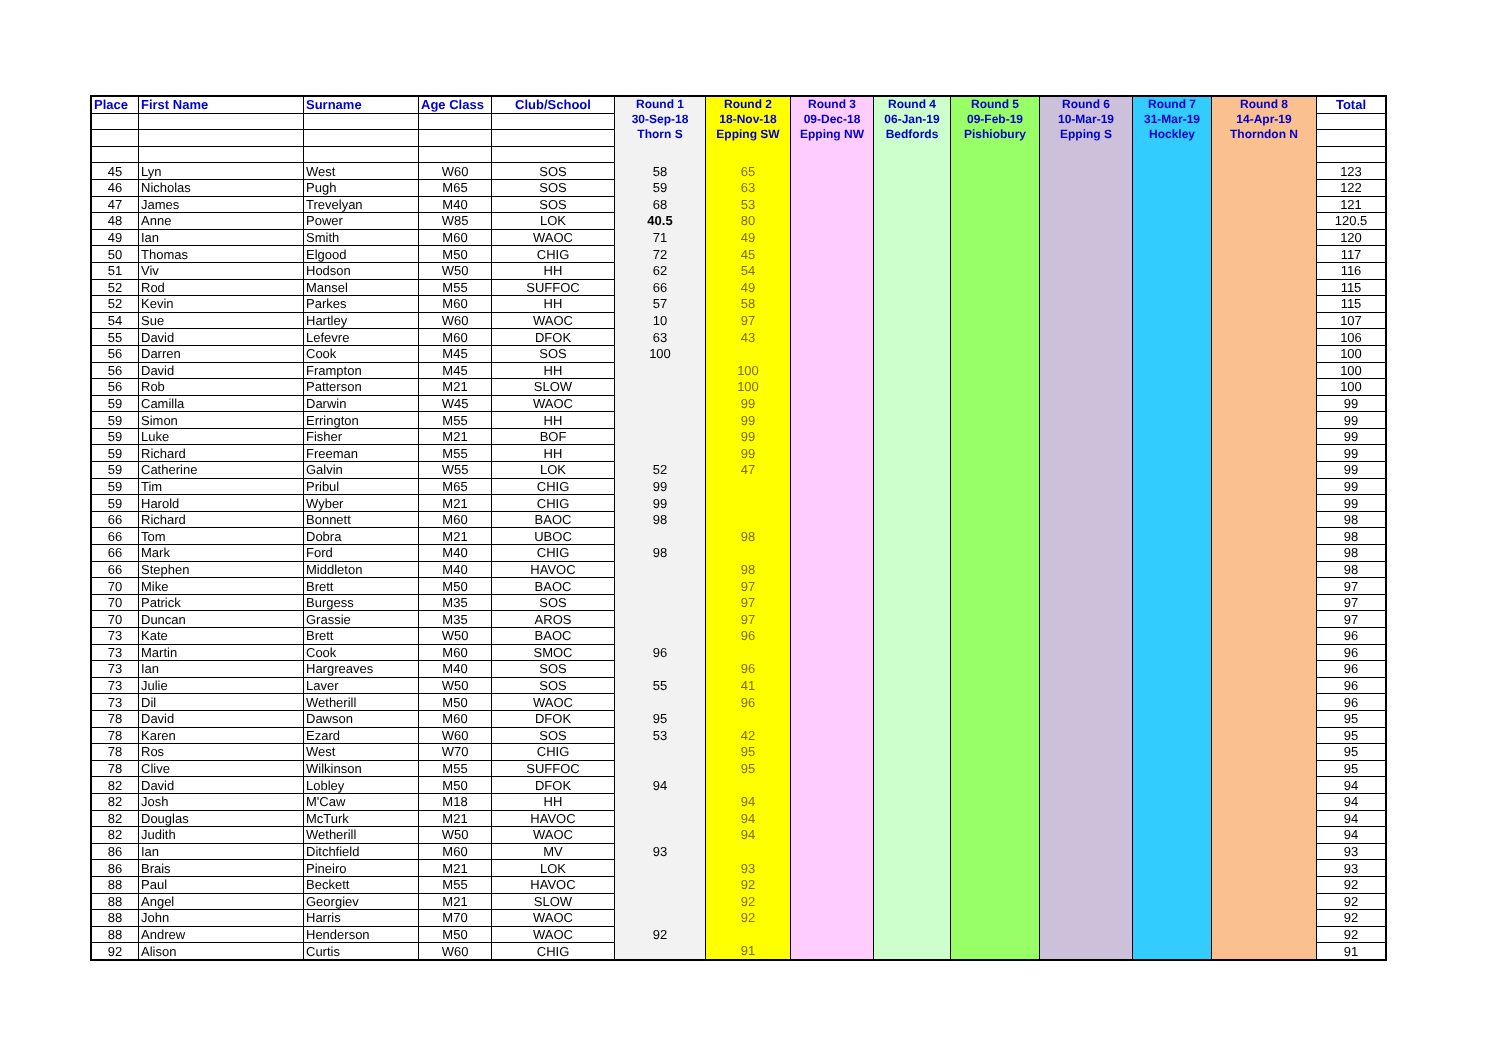| Place | First Name | Surname | Age Class | Club/School | Round 1 30-Sep-18 Thorn S | Round 2 18-Nov-18 Epping SW | Round 3 09-Dec-18 Epping NW | Round 4 06-Jan-19 Bedfords | Round 5 09-Feb-19 Pishiobury | Round 6 10-Mar-19 Epping S | Round 7 31-Mar-19 Hockley | Round 8 14-Apr-19 Thorndon N | Total |
| --- | --- | --- | --- | --- | --- | --- | --- | --- | --- | --- | --- | --- | --- |
| 45 | Lyn | West | W60 | SOS | 58 | 65 | | | | | | | 123 |
| 46 | Nicholas | Pugh | M65 | SOS | 59 | 63 | | | | | | | 122 |
| 47 | James | Trevelyan | M40 | SOS | 68 | 53 | | | | | | | 121 |
| 48 | Anne | Power | W85 | LOK | 40.5 | 80 | | | | | | | 120.5 |
| 49 | Ian | Smith | M60 | WAOC | 71 | 49 | | | | | | | 120 |
| 50 | Thomas | Elgood | M50 | CHIG | 72 | 45 | | | | | | | 117 |
| 51 | Viv | Hodson | W50 | HH | 62 | 54 | | | | | | | 116 |
| 52 | Rod | Mansel | M55 | SUFFOC | 66 | 49 | | | | | | | 115 |
| 52 | Kevin | Parkes | M60 | HH | 57 | 58 | | | | | | | 115 |
| 54 | Sue | Hartley | W60 | WAOC | 10 | 97 | | | | | | | 107 |
| 55 | David | Lefevre | M60 | DFOK | 63 | 43 | | | | | | | 106 |
| 56 | Darren | Cook | M45 | SOS | 100 | | | | | | | | 100 |
| 56 | David | Frampton | M45 | HH | | 100 | | | | | | | 100 |
| 56 | Rob | Patterson | M21 | SLOW | | 100 | | | | | | | 100 |
| 59 | Camilla | Darwin | W45 | WAOC | | 99 | | | | | | | 99 |
| 59 | Simon | Errington | M55 | HH | | 99 | | | | | | | 99 |
| 59 | Luke | Fisher | M21 | BOF | | 99 | | | | | | | 99 |
| 59 | Richard | Freeman | M55 | HH | | 99 | | | | | | | 99 |
| 59 | Catherine | Galvin | W55 | LOK | 52 | 47 | | | | | | | 99 |
| 59 | Tim | Pribul | M65 | CHIG | 99 | | | | | | | | 99 |
| 59 | Harold | Wyber | M21 | CHIG | 99 | | | | | | | | 99 |
| 66 | Richard | Bonnett | M60 | BAOC | 98 | | | | | | | | 98 |
| 66 | Tom | Dobra | M21 | UBOC | | 98 | | | | | | | 98 |
| 66 | Mark | Ford | M40 | CHIG | 98 | | | | | | | | 98 |
| 66 | Stephen | Middleton | M40 | HAVOC | | 98 | | | | | | | 98 |
| 70 | Mike | Brett | M50 | BAOC | | 97 | | | | | | | 97 |
| 70 | Patrick | Burgess | M35 | SOS | | 97 | | | | | | | 97 |
| 70 | Duncan | Grassie | M35 | AROS | | 97 | | | | | | | 97 |
| 73 | Kate | Brett | W50 | BAOC | | 96 | | | | | | | 96 |
| 73 | Martin | Cook | M60 | SMOC | 96 | | | | | | | | 96 |
| 73 | Ian | Hargreaves | M40 | SOS | | 96 | | | | | | | 96 |
| 73 | Julie | Laver | W50 | SOS | 55 | 41 | | | | | | | 96 |
| 73 | Dil | Wetherill | M50 | WAOC | | 96 | | | | | | | 96 |
| 78 | David | Dawson | M60 | DFOK | 95 | | | | | | | | 95 |
| 78 | Karen | Ezard | W60 | SOS | 53 | 42 | | | | | | | 95 |
| 78 | Ros | West | W70 | CHIG | | 95 | | | | | | | 95 |
| 78 | Clive | Wilkinson | M55 | SUFFOC | | 95 | | | | | | | 95 |
| 82 | David | Lobley | M50 | DFOK | 94 | | | | | | | | 94 |
| 82 | Josh | M'Caw | M18 | HH | | 94 | | | | | | | 94 |
| 82 | Douglas | McTurk | M21 | HAVOC | | 94 | | | | | | | 94 |
| 82 | Judith | Wetherill | W50 | WAOC | | 94 | | | | | | | 94 |
| 86 | Ian | Ditchfield | M60 | MV | 93 | | | | | | | | 93 |
| 86 | Brais | Pineiro | M21 | LOK | | 93 | | | | | | | 93 |
| 88 | Paul | Beckett | M55 | HAVOC | | 92 | | | | | | | 92 |
| 88 | Angel | Georgiev | M21 | SLOW | | 92 | | | | | | | 92 |
| 88 | John | Harris | M70 | WAOC | | 92 | | | | | | | 92 |
| 88 | Andrew | Henderson | M50 | WAOC | 92 | | | | | | | | 92 |
| 92 | Alison | Curtis | W60 | CHIG | | 91 | | | | | | | 91 |